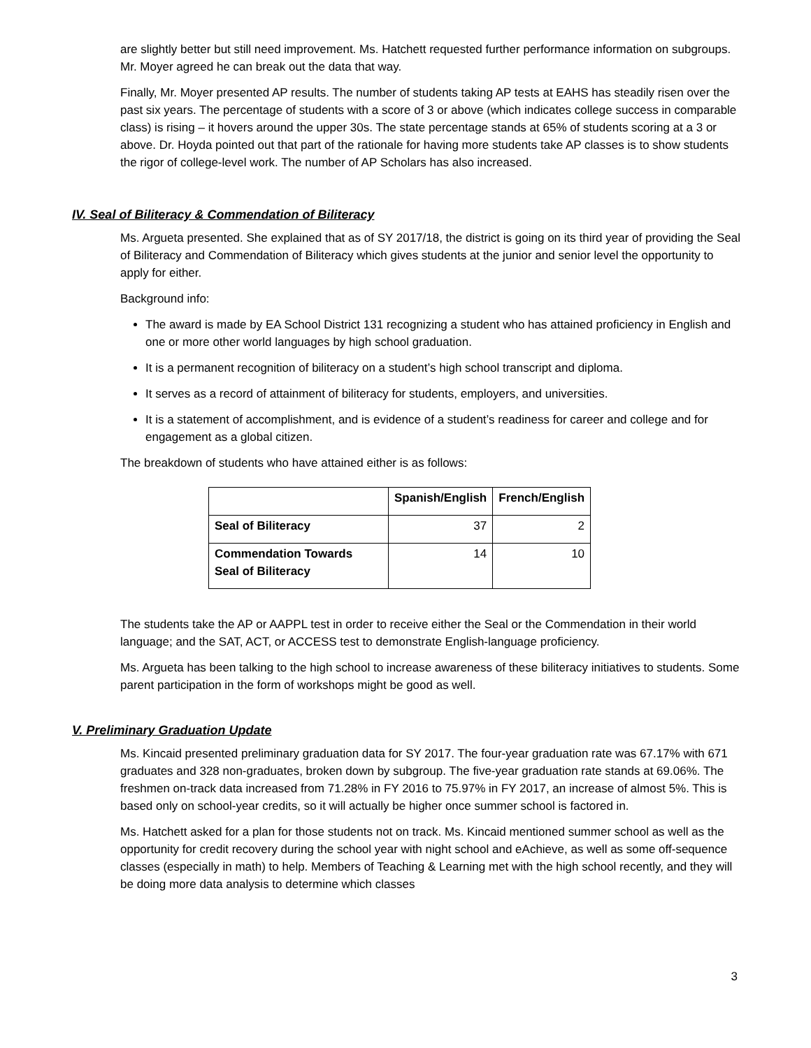are slightly better but still need improvement. Ms. Hatchett requested further performance information on subgroups. Mr. Moyer agreed he can break out the data that way.
Finally, Mr. Moyer presented AP results. The number of students taking AP tests at EAHS has steadily risen over the past six years. The percentage of students with a score of 3 or above (which indicates college success in comparable class) is rising – it hovers around the upper 30s. The state percentage stands at 65% of students scoring at a 3 or above. Dr. Hoyda pointed out that part of the rationale for having more students take AP classes is to show students the rigor of college-level work. The number of AP Scholars has also increased.
IV. Seal of Biliteracy & Commendation of Biliteracy
Ms. Argueta presented. She explained that as of SY 2017/18, the district is going on its third year of providing the Seal of Biliteracy and Commendation of Biliteracy which gives students at the junior and senior level the opportunity to apply for either.
Background info:
The award is made by EA School District 131 recognizing a student who has attained proficiency in English and one or more other world languages by high school graduation.
It is a permanent recognition of biliteracy on a student’s high school transcript and diploma.
It serves as a record of attainment of biliteracy for students, employers, and universities.
It is a statement of accomplishment, and is evidence of a student’s readiness for career and college and for engagement as a global citizen.
The breakdown of students who have attained either is as follows:
| | Spanish/English | French/English |
| --- | --- | --- |
| Seal of Biliteracy | 37 | 2 |
| Commendation Towards Seal of Biliteracy | 14 | 10 |
The students take the AP or AAPPL test in order to receive either the Seal or the Commendation in their world language; and the SAT, ACT, or ACCESS test to demonstrate English-language proficiency.
Ms. Argueta has been talking to the high school to increase awareness of these biliteracy initiatives to students. Some parent participation in the form of workshops might be good as well.
V. Preliminary Graduation Update
Ms. Kincaid presented preliminary graduation data for SY 2017. The four-year graduation rate was 67.17% with 671 graduates and 328 non-graduates, broken down by subgroup. The five-year graduation rate stands at 69.06%. The freshmen on-track data increased from 71.28% in FY 2016 to 75.97% in FY 2017, an increase of almost 5%. This is based only on school-year credits, so it will actually be higher once summer school is factored in.
Ms. Hatchett asked for a plan for those students not on track. Ms. Kincaid mentioned summer school as well as the opportunity for credit recovery during the school year with night school and eAchieve, as well as some off-sequence classes (especially in math) to help. Members of Teaching & Learning met with the high school recently, and they will be doing more data analysis to determine which classes
3